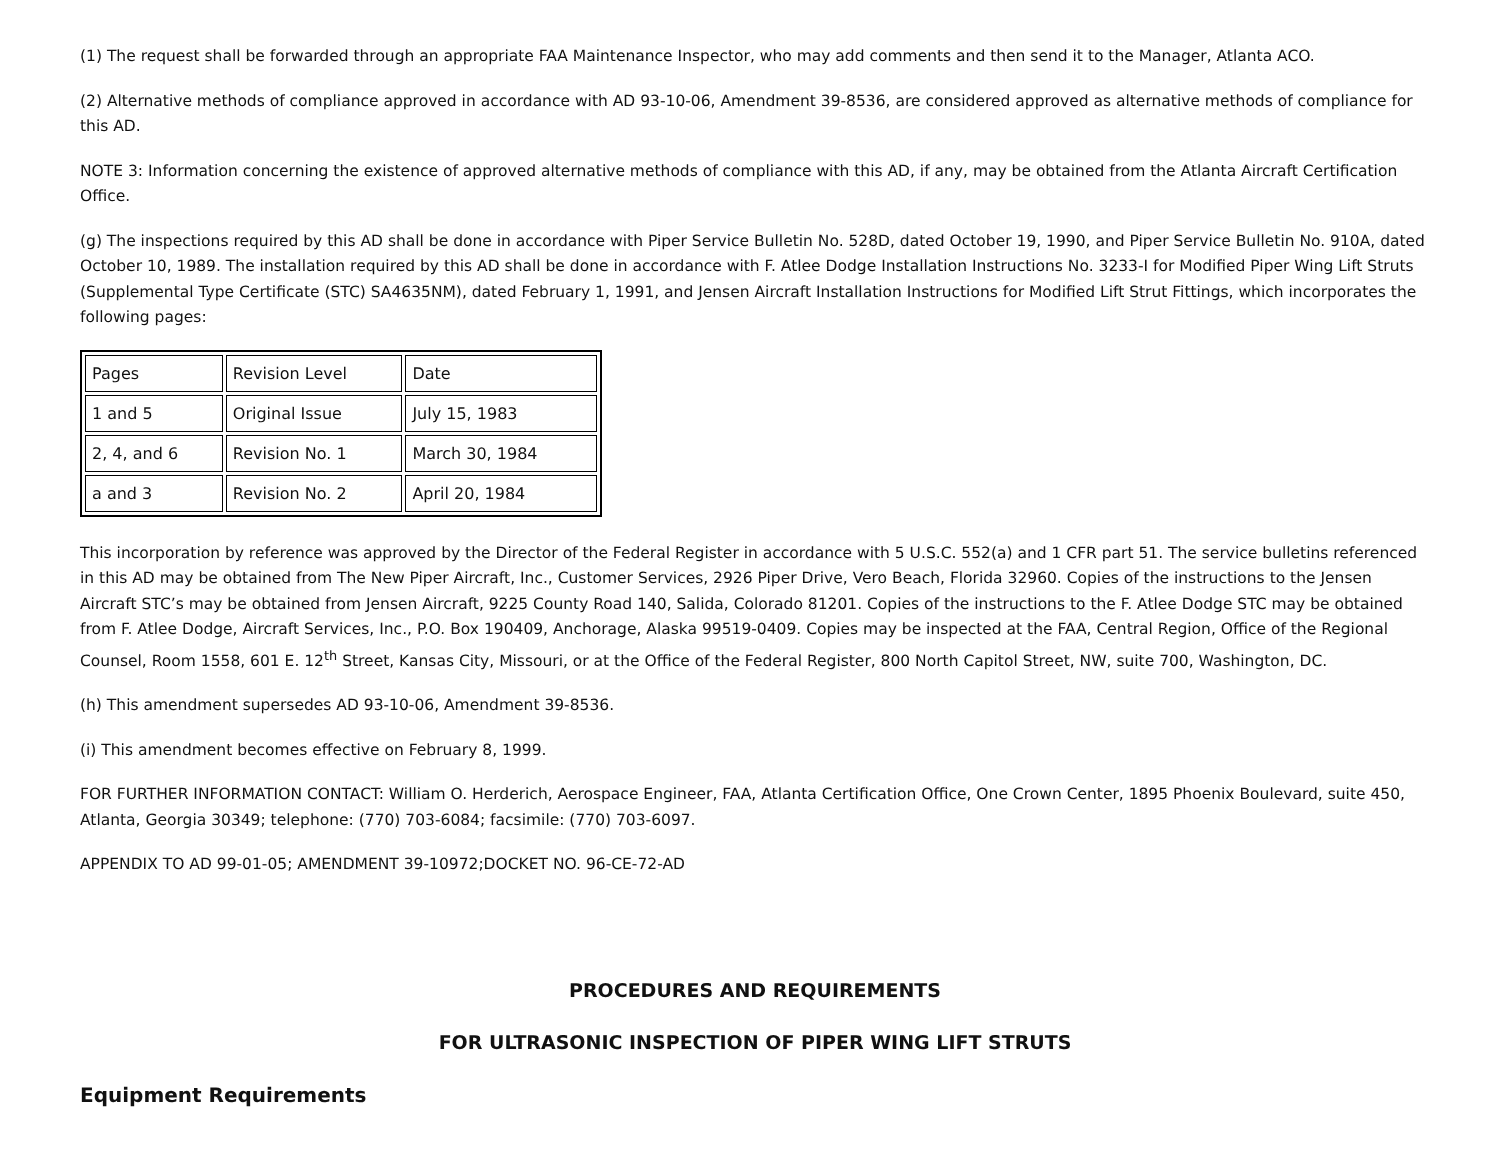(1) The request shall be forwarded through an appropriate FAA Maintenance Inspector, who may add comments and then send it to the Manager, Atlanta ACO.
(2) Alternative methods of compliance approved in accordance with AD 93-10-06, Amendment 39-8536, are considered approved as alternative methods of compliance for this AD.
NOTE 3: Information concerning the existence of approved alternative methods of compliance with this AD, if any, may be obtained from the Atlanta Aircraft Certification Office.
(g) The inspections required by this AD shall be done in accordance with Piper Service Bulletin No. 528D, dated October 19, 1990, and Piper Service Bulletin No. 910A, dated October 10, 1989. The installation required by this AD shall be done in accordance with F. Atlee Dodge Installation Instructions No. 3233-I for Modified Piper Wing Lift Struts (Supplemental Type Certificate (STC) SA4635NM), dated February 1, 1991, and Jensen Aircraft Installation Instructions for Modified Lift Strut Fittings, which incorporates the following pages:
| Pages | Revision Level | Date |
| 1 and 5 | Original Issue | July 15, 1983 |
| 2, 4, and 6 | Revision No. 1 | March 30, 1984 |
| a and 3 | Revision No. 2 | April 20, 1984 |
This incorporation by reference was approved by the Director of the Federal Register in accordance with 5 U.S.C. 552(a) and 1 CFR part 51. The service bulletins referenced in this AD may be obtained from The New Piper Aircraft, Inc., Customer Services, 2926 Piper Drive, Vero Beach, Florida 32960. Copies of the instructions to the Jensen Aircraft STC’s may be obtained from Jensen Aircraft, 9225 County Road 140, Salida, Colorado 81201. Copies of the instructions to the F. Atlee Dodge STC may be obtained from F. Atlee Dodge, Aircraft Services, Inc., P.O. Box 190409, Anchorage, Alaska 99519-0409. Copies may be inspected at the FAA, Central Region, Office of the Regional Counsel, Room 1558, 601 E. 12<sup>th</sup> Street, Kansas City, Missouri, or at the Office of the Federal Register, 800 North Capitol Street, NW, suite 700, Washington, DC.
(h) This amendment supersedes AD 93-10-06, Amendment 39-8536.
(i) This amendment becomes effective on February 8, 1999.
FOR FURTHER INFORMATION CONTACT: William O. Herderich, Aerospace Engineer, FAA, Atlanta Certification Office, One Crown Center, 1895 Phoenix Boulevard, suite 450, Atlanta, Georgia 30349; telephone: (770) 703-6084; facsimile: (770) 703-6097.
APPENDIX TO AD 99-01-05; AMENDMENT 39-10972;DOCKET NO. 96-CE-72-AD
PROCEDURES AND REQUIREMENTS
FOR ULTRASONIC INSPECTION OF PIPER WING LIFT STRUTS
Equipment Requirements